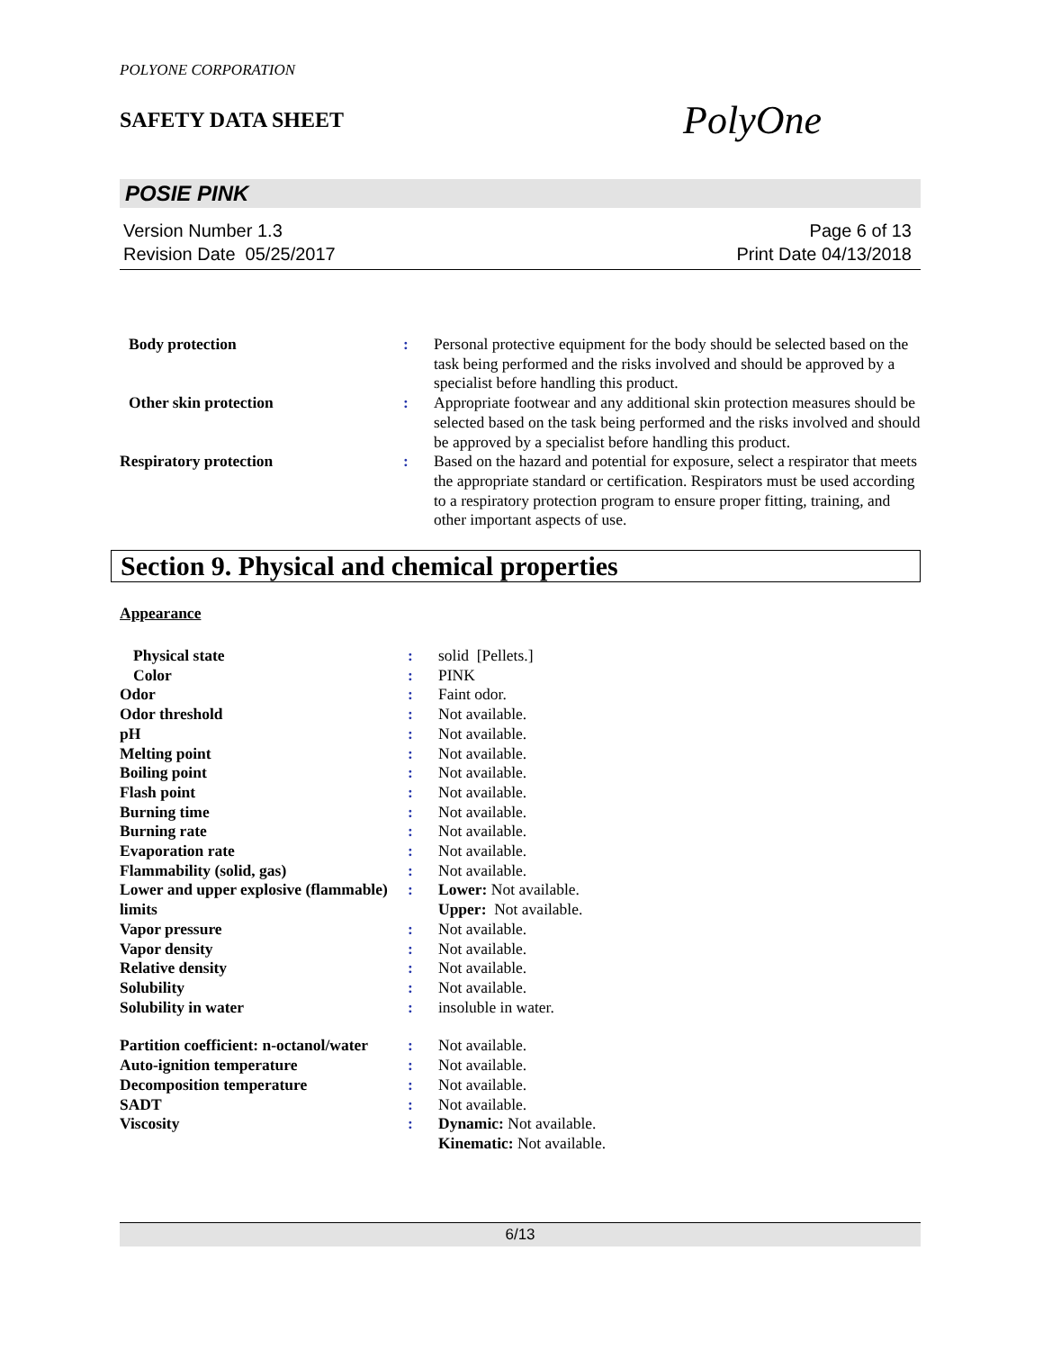POLYONE CORPORATION
SAFETY DATA SHEET
PolyOne
POSIE PINK
Version Number 1.3
Revision Date 05/25/2017
Page 6 of 13
Print Date 04/13/2018
| Body protection | : | Personal protective equipment for the body should be selected based on the task being performed and the risks involved and should be approved by a specialist before handling this product. |
| Other skin protection | : | Appropriate footwear and any additional skin protection measures should be selected based on the task being performed and the risks involved and should be approved by a specialist before handling this product. |
| Respiratory protection | : | Based on the hazard and potential for exposure, select a respirator that meets the appropriate standard or certification. Respirators must be used according to a respiratory protection program to ensure proper fitting, training, and other important aspects of use. |
Section 9. Physical and chemical properties
Appearance
| Physical state | : | solid [Pellets.] |
| Color | : | PINK |
| Odor | : | Faint odor. |
| Odor threshold | : | Not available. |
| pH | : | Not available. |
| Melting point | : | Not available. |
| Boiling point | : | Not available. |
| Flash point | : | Not available. |
| Burning time | : | Not available. |
| Burning rate | : | Not available. |
| Evaporation rate | : | Not available. |
| Flammability (solid, gas) | : | Not available. |
| Lower and upper explosive (flammable) limits | : | Lower: Not available. Upper: Not available. |
| Vapor pressure | : | Not available. |
| Vapor density | : | Not available. |
| Relative density | : | Not available. |
| Solubility | : | Not available. |
| Solubility in water | : | insoluble in water. |
| Partition coefficient: n-octanol/water | : | Not available. |
| Auto-ignition temperature | : | Not available. |
| Decomposition temperature | : | Not available. |
| SADT | : | Not available. |
| Viscosity | : | Dynamic: Not available. Kinematic: Not available. |
6/13